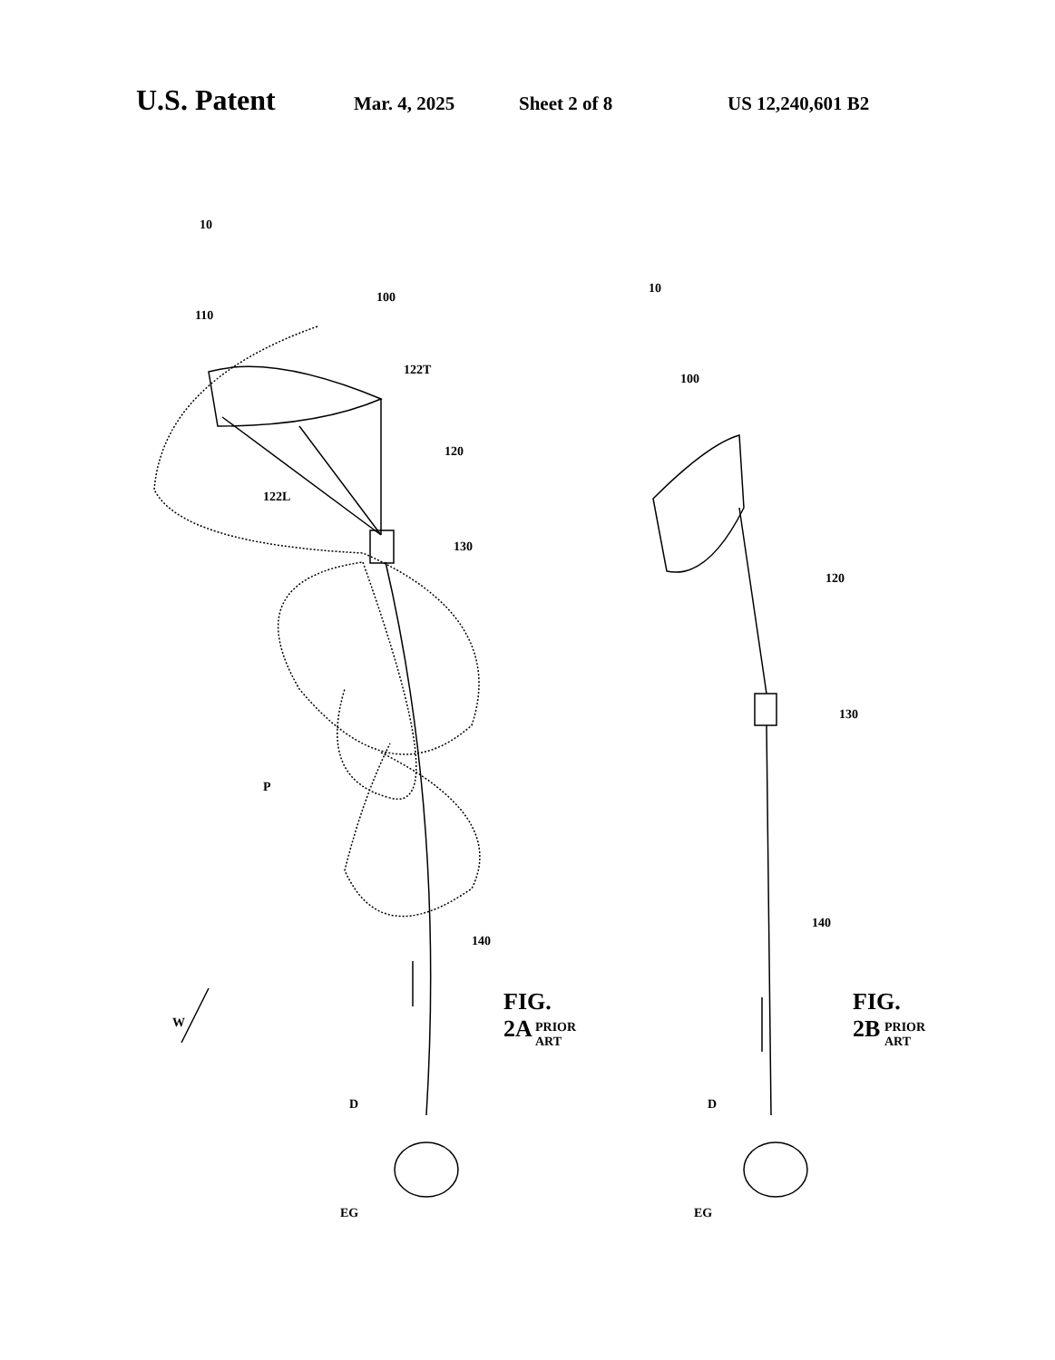U.S. Patent Mar. 4, 2025 Sheet 2 of 8 US 12,240,601 B2
10
110
100
122T
120
122L
130
P
140
W
D
EG
FIG. 2A
PRIOR ART
10
100
120
130
140
D
EG
FIG. 2B
PRIOR ART